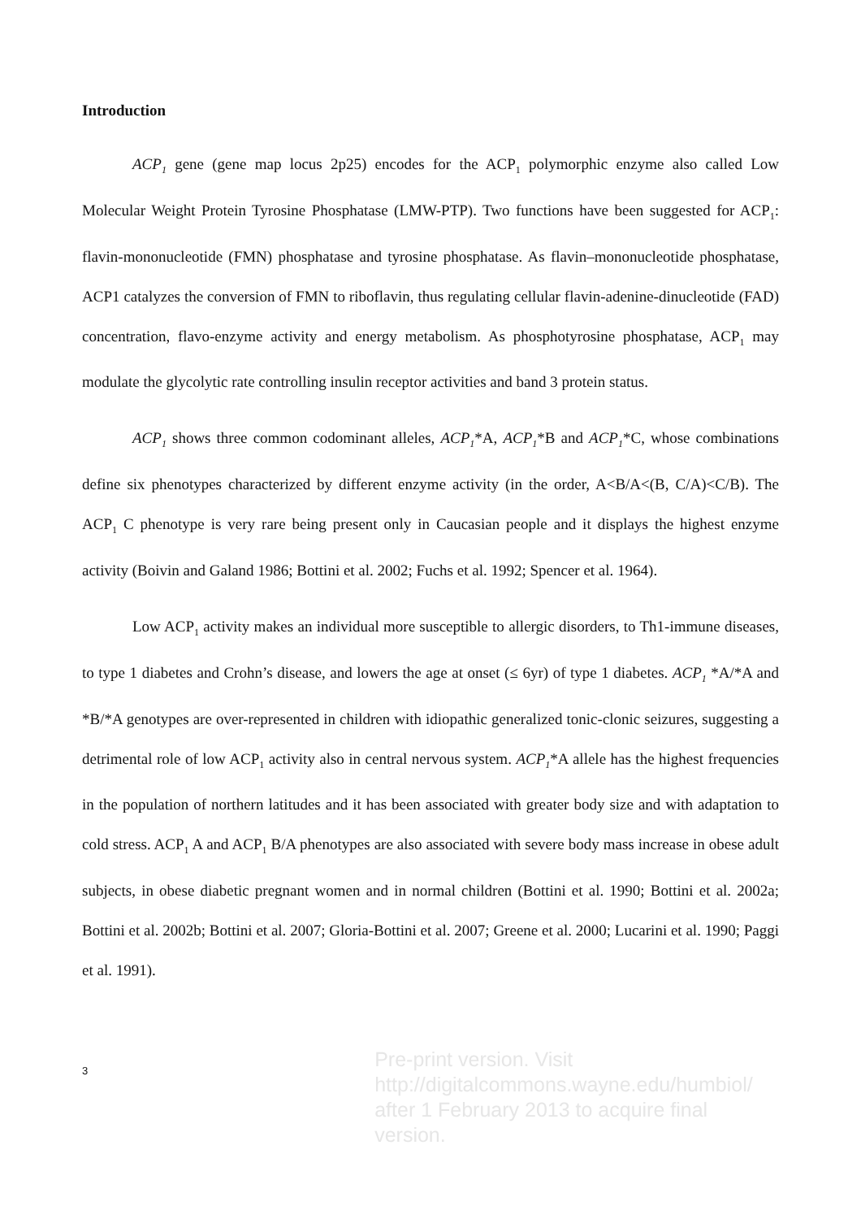Introduction
ACP<sub>1</sub> gene (gene map locus 2p25) encodes for the ACP<sub>1</sub> polymorphic enzyme also called Low Molecular Weight Protein Tyrosine Phosphatase (LMW-PTP). Two functions have been suggested for ACP<sub>1</sub>: flavin-mononucleotide (FMN) phosphatase and tyrosine phosphatase. As flavin–mononucleotide phosphatase, ACP1 catalyzes the conversion of FMN to riboflavin, thus regulating cellular flavin-adenine-dinucleotide (FAD) concentration, flavo-enzyme activity and energy metabolism. As phosphotyrosine phosphatase, ACP<sub>1</sub> may modulate the glycolytic rate controlling insulin receptor activities and band 3 protein status.
ACP<sub>1</sub> shows three common codominant alleles, ACP<sub>1</sub>*A, ACP<sub>1</sub>*B and ACP<sub>1</sub>*C, whose combinations define six phenotypes characterized by different enzyme activity (in the order, A<B/A<(B, C/A)<C/B). The ACP<sub>1</sub> C phenotype is very rare being present only in Caucasian people and it displays the highest enzyme activity (Boivin and Galand 1986; Bottini et al. 2002; Fuchs et al. 1992; Spencer et al. 1964).
Low ACP<sub>1</sub> activity makes an individual more susceptible to allergic disorders, to Th1-immune diseases, to type 1 diabetes and Crohn’s disease, and lowers the age at onset (≤ 6yr) of type 1 diabetes. ACP<sub>1</sub> *A/*A and *B/*A genotypes are over-represented in children with idiopathic generalized tonic-clonic seizures, suggesting a detrimental role of low ACP<sub>1</sub> activity also in central nervous system. ACP<sub>1</sub>*A allele has the highest frequencies in the population of northern latitudes and it has been associated with greater body size and with adaptation to cold stress. ACP<sub>1</sub> A and ACP<sub>1</sub> B/A phenotypes are also associated with severe body mass increase in obese adult subjects, in obese diabetic pregnant women and in normal children (Bottini et al. 1990; Bottini et al. 2002a; Bottini et al. 2002b; Bottini et al. 2007; Gloria-Bottini et al. 2007; Greene et al. 2000; Lucarini et al. 1990; Paggi et al. 1991).
3
Pre-print version. Visit
http://digitalcommons.wayne.edu/humbiol/
after 1 February 2013 to acquire final version.